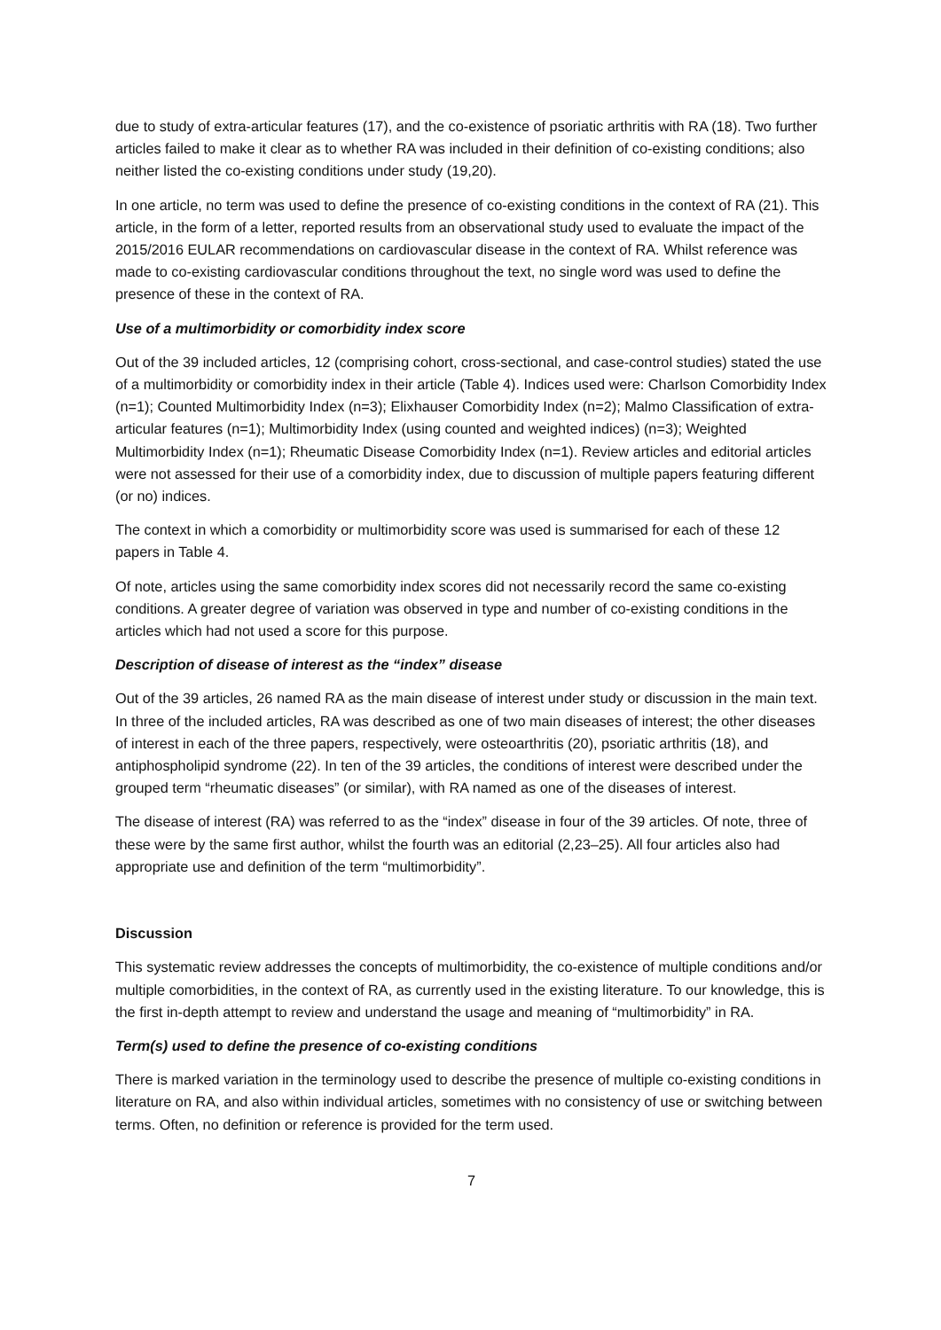due to study of extra-articular features (17), and the co-existence of psoriatic arthritis with RA (18). Two further articles failed to make it clear as to whether RA was included in their definition of co-existing conditions; also neither listed the co-existing conditions under study (19,20).
In one article, no term was used to define the presence of co-existing conditions in the context of RA (21). This article, in the form of a letter, reported results from an observational study used to evaluate the impact of the 2015/2016 EULAR recommendations on cardiovascular disease in the context of RA. Whilst reference was made to co-existing cardiovascular conditions throughout the text, no single word was used to define the presence of these in the context of RA.
Use of a multimorbidity or comorbidity index score
Out of the 39 included articles, 12 (comprising cohort, cross-sectional, and case-control studies) stated the use of a multimorbidity or comorbidity index in their article (Table 4). Indices used were: Charlson Comorbidity Index (n=1); Counted Multimorbidity Index (n=3); Elixhauser Comorbidity Index (n=2); Malmo Classification of extra-articular features (n=1); Multimorbidity Index (using counted and weighted indices) (n=3); Weighted Multimorbidity Index (n=1); Rheumatic Disease Comorbidity Index (n=1). Review articles and editorial articles were not assessed for their use of a comorbidity index, due to discussion of multiple papers featuring different (or no) indices.
The context in which a comorbidity or multimorbidity score was used is summarised for each of these 12 papers in Table 4.
Of note, articles using the same comorbidity index scores did not necessarily record the same co-existing conditions. A greater degree of variation was observed in type and number of co-existing conditions in the articles which had not used a score for this purpose.
Description of disease of interest as the “index” disease
Out of the 39 articles, 26 named RA as the main disease of interest under study or discussion in the main text. In three of the included articles, RA was described as one of two main diseases of interest; the other diseases of interest in each of the three papers, respectively, were osteoarthritis (20), psoriatic arthritis (18), and antiphospholipid syndrome (22). In ten of the 39 articles, the conditions of interest were described under the grouped term “rheumatic diseases” (or similar), with RA named as one of the diseases of interest.
The disease of interest (RA) was referred to as the “index” disease in four of the 39 articles. Of note, three of these were by the same first author, whilst the fourth was an editorial (2,23–25). All four articles also had appropriate use and definition of the term “multimorbidity”.
Discussion
This systematic review addresses the concepts of multimorbidity, the co-existence of multiple conditions and/or multiple comorbidities, in the context of RA, as currently used in the existing literature. To our knowledge, this is the first in-depth attempt to review and understand the usage and meaning of “multimorbidity” in RA.
Term(s) used to define the presence of co-existing conditions
There is marked variation in the terminology used to describe the presence of multiple co-existing conditions in literature on RA, and also within individual articles, sometimes with no consistency of use or switching between terms. Often, no definition or reference is provided for the term used.
7